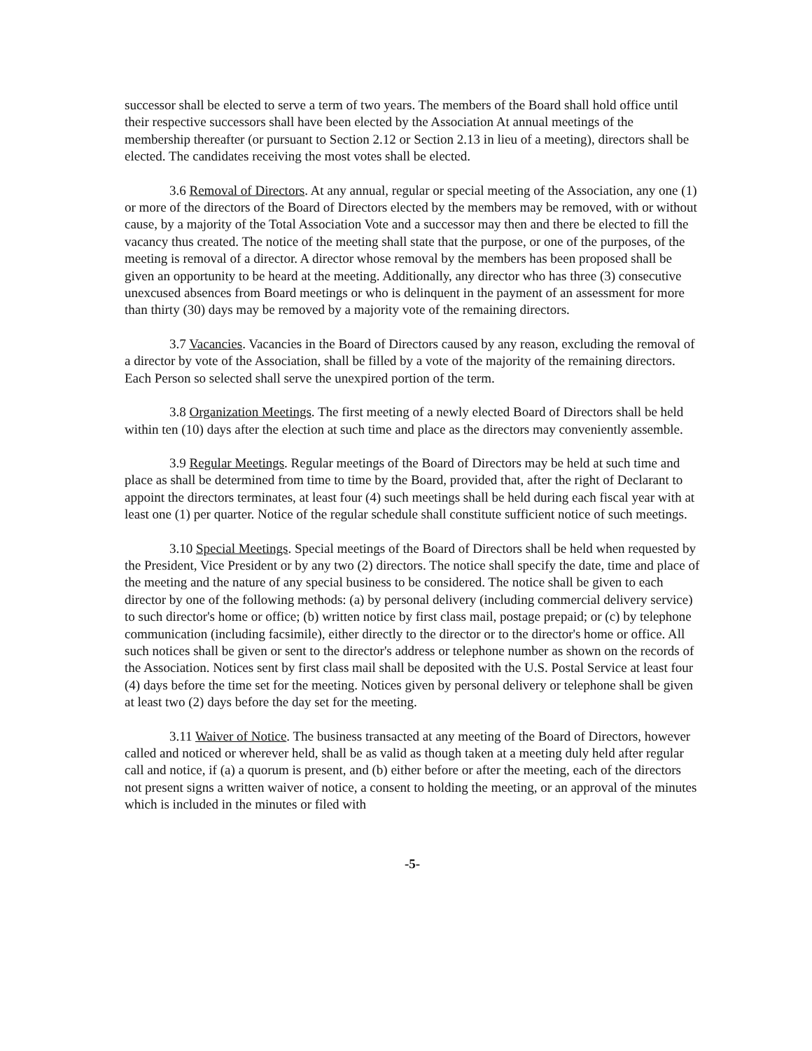successor shall be elected to serve a term of two years. The members of the Board shall hold office until their respective successors shall have been elected by the Association At annual meetings of the membership thereafter (or pursuant to Section 2.12 or Section 2.13 in lieu of a meeting), directors shall be elected. The candidates receiving the most votes shall be elected.
3.6 Removal of Directors. At any annual, regular or special meeting of the Association, any one (1) or more of the directors of the Board of Directors elected by the members may be removed, with or without cause, by a majority of the Total Association Vote and a successor may then and there be elected to fill the vacancy thus created. The notice of the meeting shall state that the purpose, or one of the purposes, of the meeting is removal of a director. A director whose removal by the members has been proposed shall be given an opportunity to be heard at the meeting. Additionally, any director who has three (3) consecutive unexcused absences from Board meetings or who is delinquent in the payment of an assessment for more than thirty (30) days may be removed by a majority vote of the remaining directors.
3.7 Vacancies. Vacancies in the Board of Directors caused by any reason, excluding the removal of a director by vote of the Association, shall be filled by a vote of the majority of the remaining directors. Each Person so selected shall serve the unexpired portion of the term.
3.8 Organization Meetings. The first meeting of a newly elected Board of Directors shall be held within ten (10) days after the election at such time and place as the directors may conveniently assemble.
3.9 Regular Meetings. Regular meetings of the Board of Directors may be held at such time and place as shall be determined from time to time by the Board, provided that, after the right of Declarant to appoint the directors terminates, at least four (4) such meetings shall be held during each fiscal year with at least one (1) per quarter. Notice of the regular schedule shall constitute sufficient notice of such meetings.
3.10 Special Meetings. Special meetings of the Board of Directors shall be held when requested by the President, Vice President or by any two (2) directors. The notice shall specify the date, time and place of the meeting and the nature of any special business to be considered. The notice shall be given to each director by one of the following methods: (a) by personal delivery (including commercial delivery service) to such director's home or office; (b) written notice by first class mail, postage prepaid; or (c) by telephone communication (including facsimile), either directly to the director or to the director's home or office. All such notices shall be given or sent to the director's address or telephone number as shown on the records of the Association. Notices sent by first class mail shall be deposited with the U.S. Postal Service at least four (4) days before the time set for the meeting. Notices given by personal delivery or telephone shall be given at least two (2) days before the day set for the meeting.
3.11 Waiver of Notice. The business transacted at any meeting of the Board of Directors, however called and noticed or wherever held, shall be as valid as though taken at a meeting duly held after regular call and notice, if (a) a quorum is present, and (b) either before or after the meeting, each of the directors not present signs a written waiver of notice, a consent to holding the meeting, or an approval of the minutes which is included in the minutes or filed with
-5-